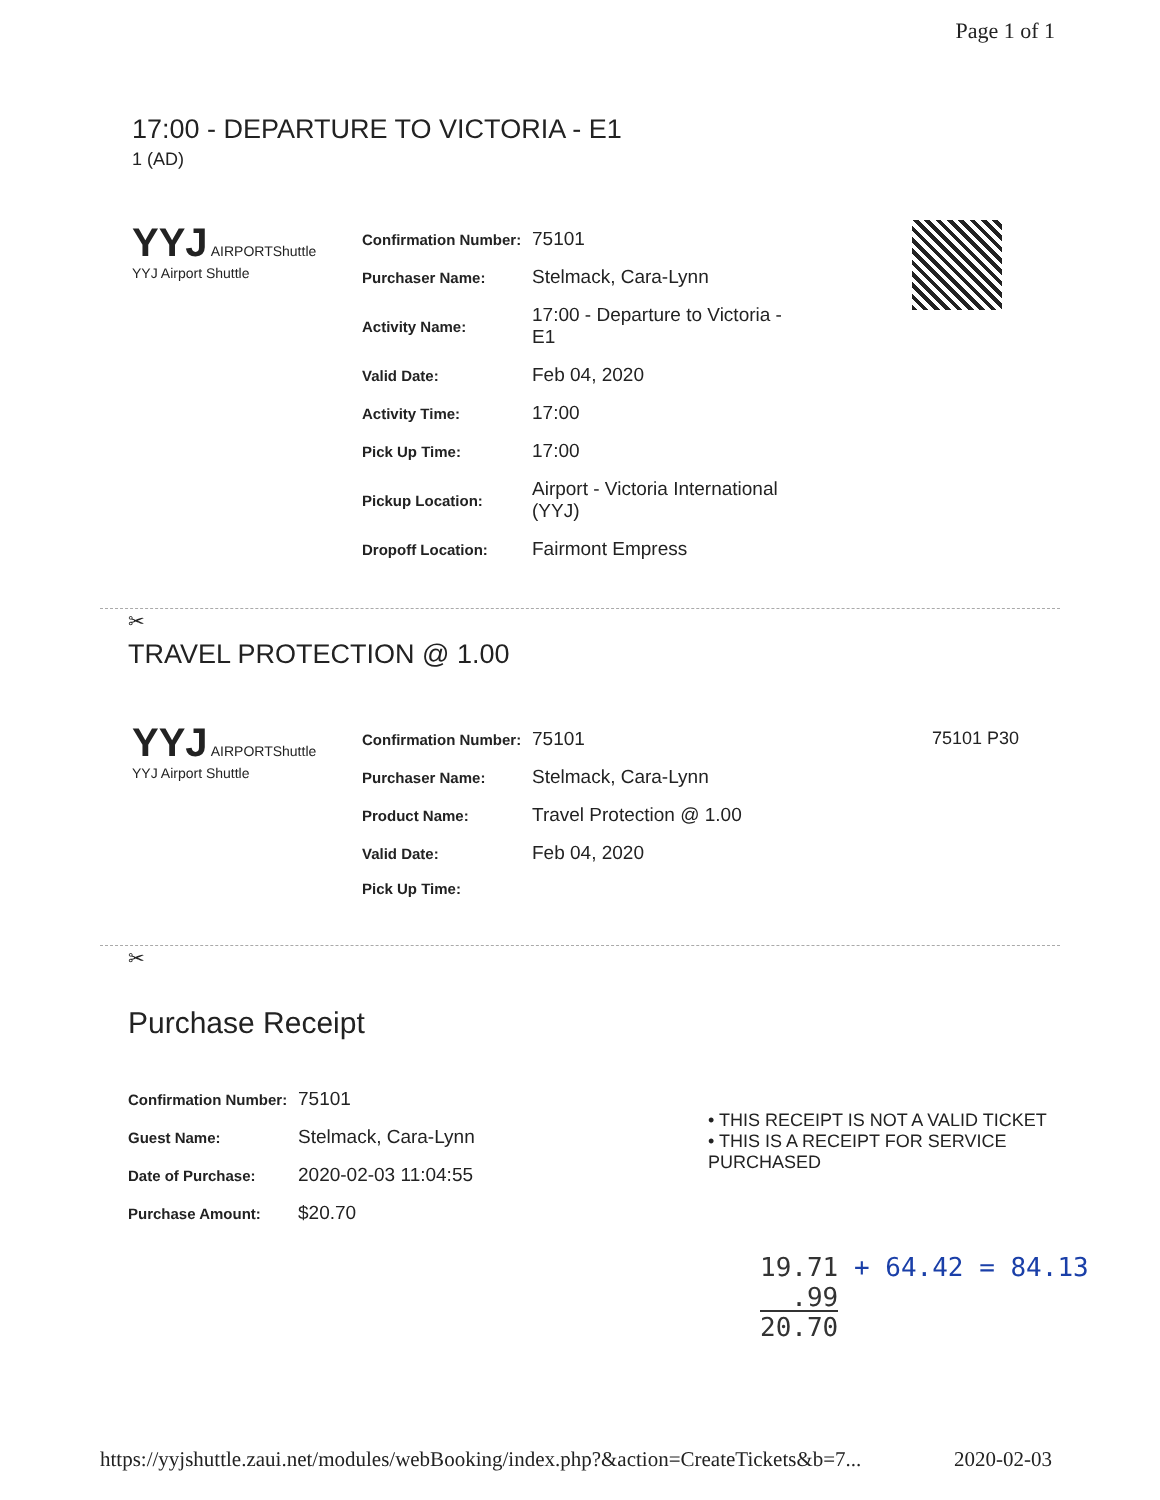Page 1 of 1
17:00 - DEPARTURE TO VICTORIA - E1
1 (AD)
YYJ AIRPORTShuttle
YYJ Airport Shuttle
| Confirmation Number: | 75101 |
| Purchaser Name: | Stelmack, Cara-Lynn |
| Activity Name: | 17:00 - Departure to Victoria - E1 |
| Valid Date: | Feb 04, 2020 |
| Activity Time: | 17:00 |
| Pick Up Time: | 17:00 |
| Pickup Location: | Airport - Victoria International (YYJ) |
| Dropoff Location: | Fairmont Empress |
✂
TRAVEL PROTECTION @ 1.00
YYJ AIRPORTShuttle
YYJ Airport Shuttle
| Confirmation Number: | 75101 |
| Purchaser Name: | Stelmack, Cara-Lynn |
| Product Name: | Travel Protection @ 1.00 |
| Valid Date: | Feb 04, 2020 |
| Pick Up Time: | |
75101 P30
✂
Purchase Receipt
| Confirmation Number: | 75101 |
| Guest Name: | Stelmack, Cara-Lynn |
| Date of Purchase: | 2020-02-03 11:04:55 |
| Purchase Amount: | $20.70 |
• THIS RECEIPT IS NOT A VALID TICKET
• THIS IS A RECEIPT FOR SERVICE
PURCHASED
19.71 + 64.42 = 84.13
.99
20.70
https://yyjshuttle.zaui.net/modules/webBooking/index.php?&action=CreateTickets&b=7... 2020-02-03